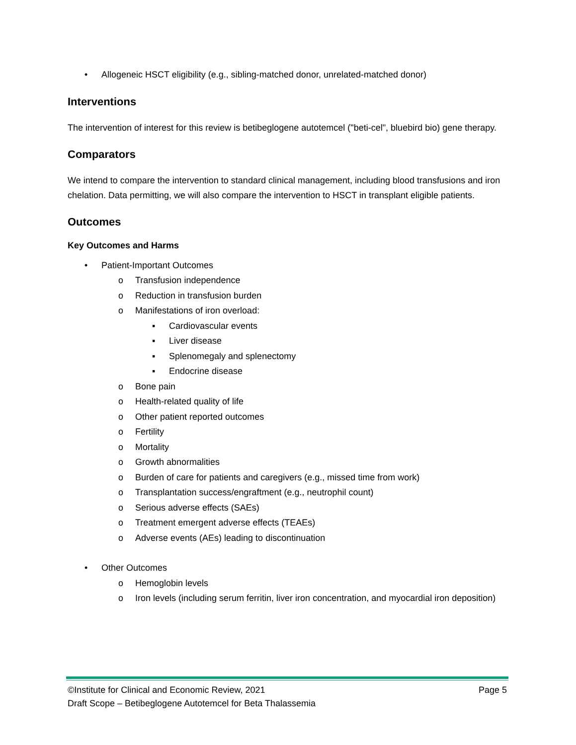• Allogeneic HSCT eligibility (e.g., sibling-matched donor, unrelated-matched donor)
Interventions
The intervention of interest for this review is betibeglogene autotemcel ("beti-cel", bluebird bio) gene therapy.
Comparators
We intend to compare the intervention to standard clinical management, including blood transfusions and iron chelation. Data permitting, we will also compare the intervention to HSCT in transplant eligible patients.
Outcomes
Key Outcomes and Harms
• Patient-Important Outcomes
o Transfusion independence
o Reduction in transfusion burden
o Manifestations of iron overload:
▪ Cardiovascular events
▪ Liver disease
▪ Splenomegaly and splenectomy
▪ Endocrine disease
o Bone pain
o Health-related quality of life
o Other patient reported outcomes
o Fertility
o Mortality
o Growth abnormalities
o Burden of care for patients and caregivers (e.g., missed time from work)
o Transplantation success/engraftment (e.g., neutrophil count)
o Serious adverse effects (SAEs)
o Treatment emergent adverse effects (TEAEs)
o Adverse events (AEs) leading to discontinuation
• Other Outcomes
o Hemoglobin levels
o Iron levels (including serum ferritin, liver iron concentration, and myocardial iron deposition)
©Institute for Clinical and Economic Review, 2021
Draft Scope – Betibeglogene Autotemcel for Beta Thalassemia Page 5